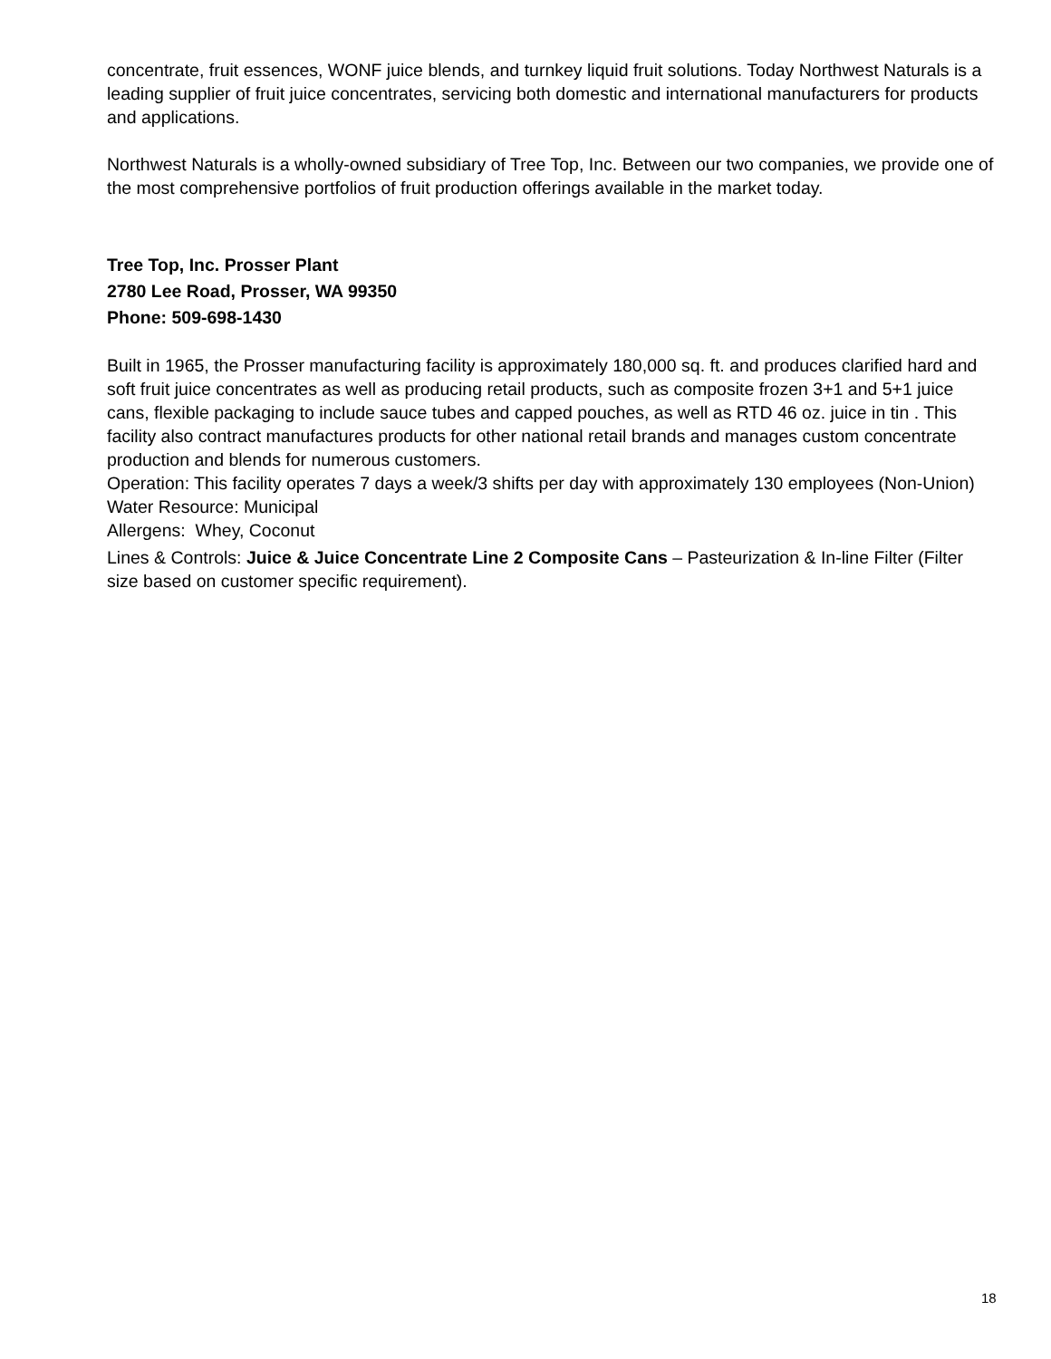concentrate, fruit essences, WONF juice blends, and turnkey liquid fruit solutions. Today Northwest Naturals is a leading supplier of fruit juice concentrates, servicing both domestic and international manufacturers for products and applications.
Northwest Naturals is a wholly-owned subsidiary of Tree Top, Inc. Between our two companies, we provide one of the most comprehensive portfolios of fruit production offerings available in the market today.
Tree Top, Inc. Prosser Plant
2780 Lee Road, Prosser, WA 99350
Phone: 509-698-1430
Built in 1965, the Prosser manufacturing facility is approximately 180,000 sq. ft. and produces clarified hard and soft fruit juice concentrates as well as producing retail products, such as composite frozen 3+1 and 5+1 juice cans, flexible packaging to include sauce tubes and capped pouches, as well as RTD 46 oz. juice in tin . This facility also contract manufactures products for other national retail brands and manages custom concentrate production and blends for numerous customers.
Operation: This facility operates 7 days a week/3 shifts per day with approximately 130 employees (Non-Union) Water Resource: Municipal
Allergens: Whey, Coconut
Lines & Controls: Juice & Juice Concentrate Line 2 Composite Cans – Pasteurization & In-line Filter (Filter size based on customer specific requirement).
18